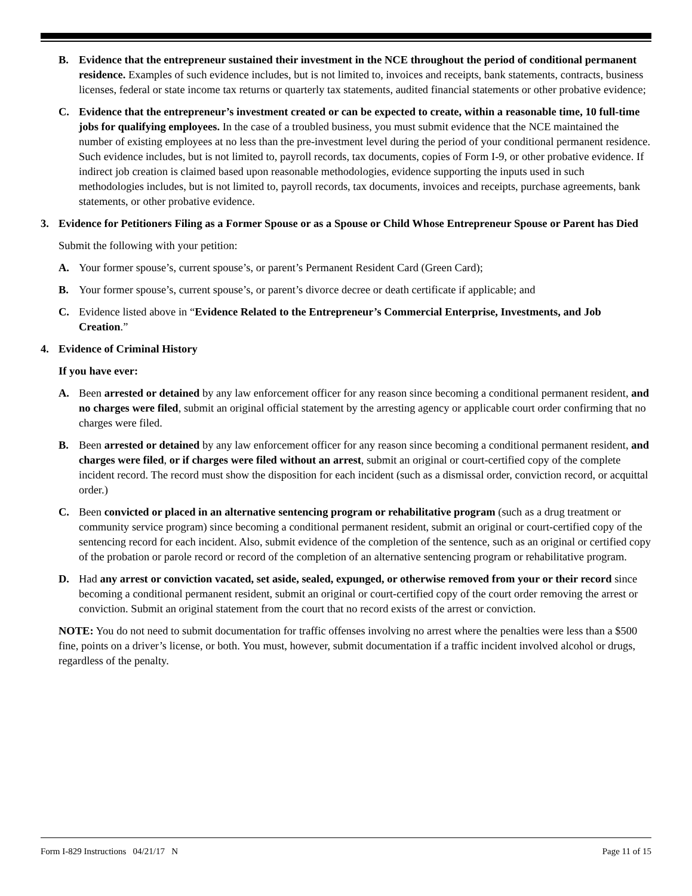B. Evidence that the entrepreneur sustained their investment in the NCE throughout the period of conditional permanent residence. Examples of such evidence includes, but is not limited to, invoices and receipts, bank statements, contracts, business licenses, federal or state income tax returns or quarterly tax statements, audited financial statements or other probative evidence;
C. Evidence that the entrepreneur’s investment created or can be expected to create, within a reasonable time, 10 full-time jobs for qualifying employees. In the case of a troubled business, you must submit evidence that the NCE maintained the number of existing employees at no less than the pre-investment level during the period of your conditional permanent residence. Such evidence includes, but is not limited to, payroll records, tax documents, copies of Form I-9, or other probative evidence. If indirect job creation is claimed based upon reasonable methodologies, evidence supporting the inputs used in such methodologies includes, but is not limited to, payroll records, tax documents, invoices and receipts, purchase agreements, bank statements, or other probative evidence.
3. Evidence for Petitioners Filing as a Former Spouse or as a Spouse or Child Whose Entrepreneur Spouse or Parent has Died
Submit the following with your petition:
A. Your former spouse’s, current spouse’s, or parent’s Permanent Resident Card (Green Card);
B. Your former spouse’s, current spouse’s, or parent’s divorce decree or death certificate if applicable; and
C. Evidence listed above in “Evidence Related to the Entrepreneur’s Commercial Enterprise, Investments, and Job Creation.”
4. Evidence of Criminal History
If you have ever:
A. Been arrested or detained by any law enforcement officer for any reason since becoming a conditional permanent resident, and no charges were filed, submit an original official statement by the arresting agency or applicable court order confirming that no charges were filed.
B. Been arrested or detained by any law enforcement officer for any reason since becoming a conditional permanent resident, and charges were filed, or if charges were filed without an arrest, submit an original or court-certified copy of the complete incident record. The record must show the disposition for each incident (such as a dismissal order, conviction record, or acquittal order.)
C. Been convicted or placed in an alternative sentencing program or rehabilitative program (such as a drug treatment or community service program) since becoming a conditional permanent resident, submit an original or court-certified copy of the sentencing record for each incident. Also, submit evidence of the completion of the sentence, such as an original or certified copy of the probation or parole record or record of the completion of an alternative sentencing program or rehabilitative program.
D. Had any arrest or conviction vacated, set aside, sealed, expunged, or otherwise removed from your or their record since becoming a conditional permanent resident, submit an original or court-certified copy of the court order removing the arrest or conviction. Submit an original statement from the court that no record exists of the arrest or conviction.
NOTE: You do not need to submit documentation for traffic offenses involving no arrest where the penalties were less than a $500 fine, points on a driver’s license, or both. You must, however, submit documentation if a traffic incident involved alcohol or drugs, regardless of the penalty.
Form I-829 Instructions 04/21/17 N Page 11 of 15